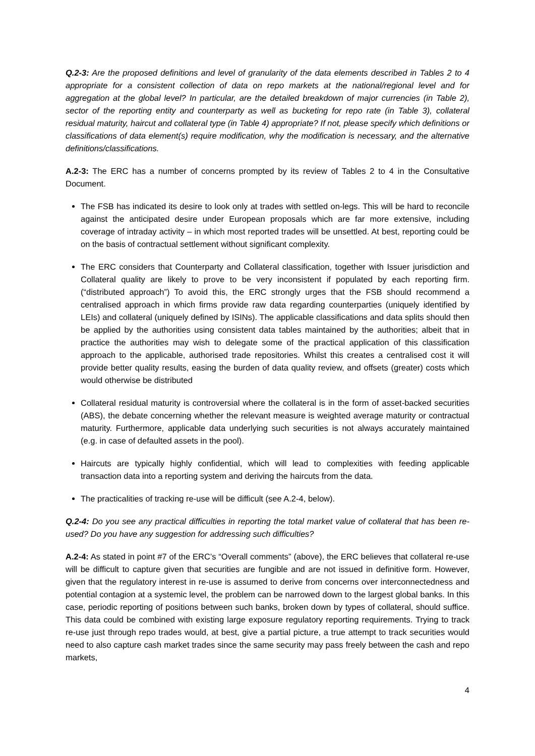Q.2-3: Are the proposed definitions and level of granularity of the data elements described in Tables 2 to 4 appropriate for a consistent collection of data on repo markets at the national/regional level and for aggregation at the global level? In particular, are the detailed breakdown of major currencies (in Table 2), sector of the reporting entity and counterparty as well as bucketing for repo rate (in Table 3), collateral residual maturity, haircut and collateral type (in Table 4) appropriate? If not, please specify which definitions or classifications of data element(s) require modification, why the modification is necessary, and the alternative definitions/classifications.
A.2-3: The ERC has a number of concerns prompted by its review of Tables 2 to 4 in the Consultative Document.
The FSB has indicated its desire to look only at trades with settled on-legs. This will be hard to reconcile against the anticipated desire under European proposals which are far more extensive, including coverage of intraday activity – in which most reported trades will be unsettled. At best, reporting could be on the basis of contractual settlement without significant complexity.
The ERC considers that Counterparty and Collateral classification, together with Issuer jurisdiction and Collateral quality are likely to prove to be very inconsistent if populated by each reporting firm. (“distributed approach”) To avoid this, the ERC strongly urges that the FSB should recommend a centralised approach in which firms provide raw data regarding counterparties (uniquely identified by LEIs) and collateral (uniquely defined by ISINs). The applicable classifications and data splits should then be applied by the authorities using consistent data tables maintained by the authorities; albeit that in practice the authorities may wish to delegate some of the practical application of this classification approach to the applicable, authorised trade repositories. Whilst this creates a centralised cost it will provide better quality results, easing the burden of data quality review, and offsets (greater) costs which would otherwise be distributed
Collateral residual maturity is controversial where the collateral is in the form of asset-backed securities (ABS), the debate concerning whether the relevant measure is weighted average maturity or contractual maturity. Furthermore, applicable data underlying such securities is not always accurately maintained (e.g. in case of defaulted assets in the pool).
Haircuts are typically highly confidential, which will lead to complexities with feeding applicable transaction data into a reporting system and deriving the haircuts from the data.
The practicalities of tracking re-use will be difficult (see A.2-4, below).
Q.2-4: Do you see any practical difficulties in reporting the total market value of collateral that has been re-used? Do you have any suggestion for addressing such difficulties?
A.2-4: As stated in point #7 of the ERC’s “Overall comments” (above), the ERC believes that collateral re-use will be difficult to capture given that securities are fungible and are not issued in definitive form. However, given that the regulatory interest in re-use is assumed to derive from concerns over interconnectedness and potential contagion at a systemic level, the problem can be narrowed down to the largest global banks. In this case, periodic reporting of positions between such banks, broken down by types of collateral, should suffice. This data could be combined with existing large exposure regulatory reporting requirements. Trying to track re-use just through repo trades would, at best, give a partial picture, a true attempt to track securities would need to also capture cash market trades since the same security may pass freely between the cash and repo markets,
4